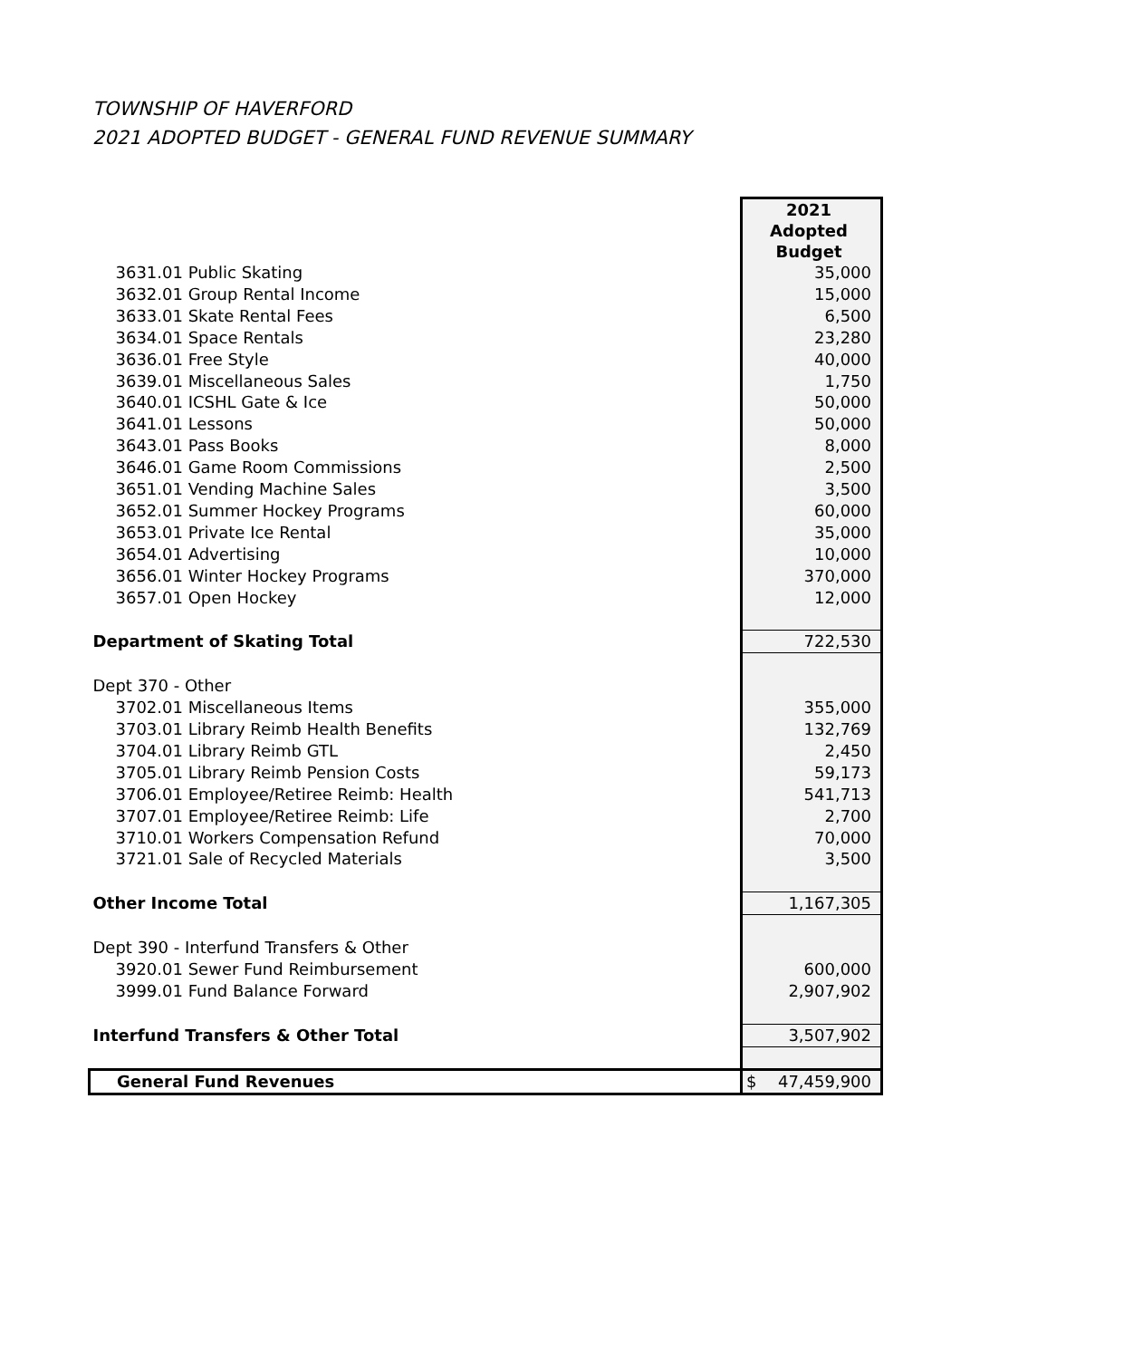TOWNSHIP OF HAVERFORD
2021 ADOPTED BUDGET - GENERAL FUND REVENUE SUMMARY
| | 2021 Adopted Budget |
| --- | --- |
| 3631.01 Public Skating | 35,000 |
| 3632.01 Group Rental Income | 15,000 |
| 3633.01 Skate Rental Fees | 6,500 |
| 3634.01 Space Rentals | 23,280 |
| 3636.01 Free Style | 40,000 |
| 3639.01 Miscellaneous Sales | 1,750 |
| 3640.01 ICSHL Gate & Ice | 50,000 |
| 3641.01 Lessons | 50,000 |
| 3643.01 Pass Books | 8,000 |
| 3646.01 Game Room Commissions | 2,500 |
| 3651.01 Vending Machine Sales | 3,500 |
| 3652.01 Summer Hockey Programs | 60,000 |
| 3653.01 Private Ice Rental | 35,000 |
| 3654.01 Advertising | 10,000 |
| 3656.01 Winter Hockey Programs | 370,000 |
| 3657.01 Open Hockey | 12,000 |
| Department of Skating Total | 722,530 |
| Dept 370 - Other | |
| 3702.01 Miscellaneous Items | 355,000 |
| 3703.01 Library Reimb Health Benefits | 132,769 |
| 3704.01 Library Reimb GTL | 2,450 |
| 3705.01 Library Reimb Pension Costs | 59,173 |
| 3706.01 Employee/Retiree Reimb: Health | 541,713 |
| 3707.01 Employee/Retiree Reimb: Life | 2,700 |
| 3710.01 Workers Compensation Refund | 70,000 |
| 3721.01 Sale of Recycled Materials | 3,500 |
| Other Income Total | 1,167,305 |
| Dept 390 - Interfund Transfers & Other | |
| 3920.01 Sewer Fund Reimbursement | 600,000 |
| 3999.01 Fund Balance Forward | 2,907,902 |
| Interfund Transfers & Other Total | 3,507,902 |
| General Fund Revenues | $ 47,459,900 |